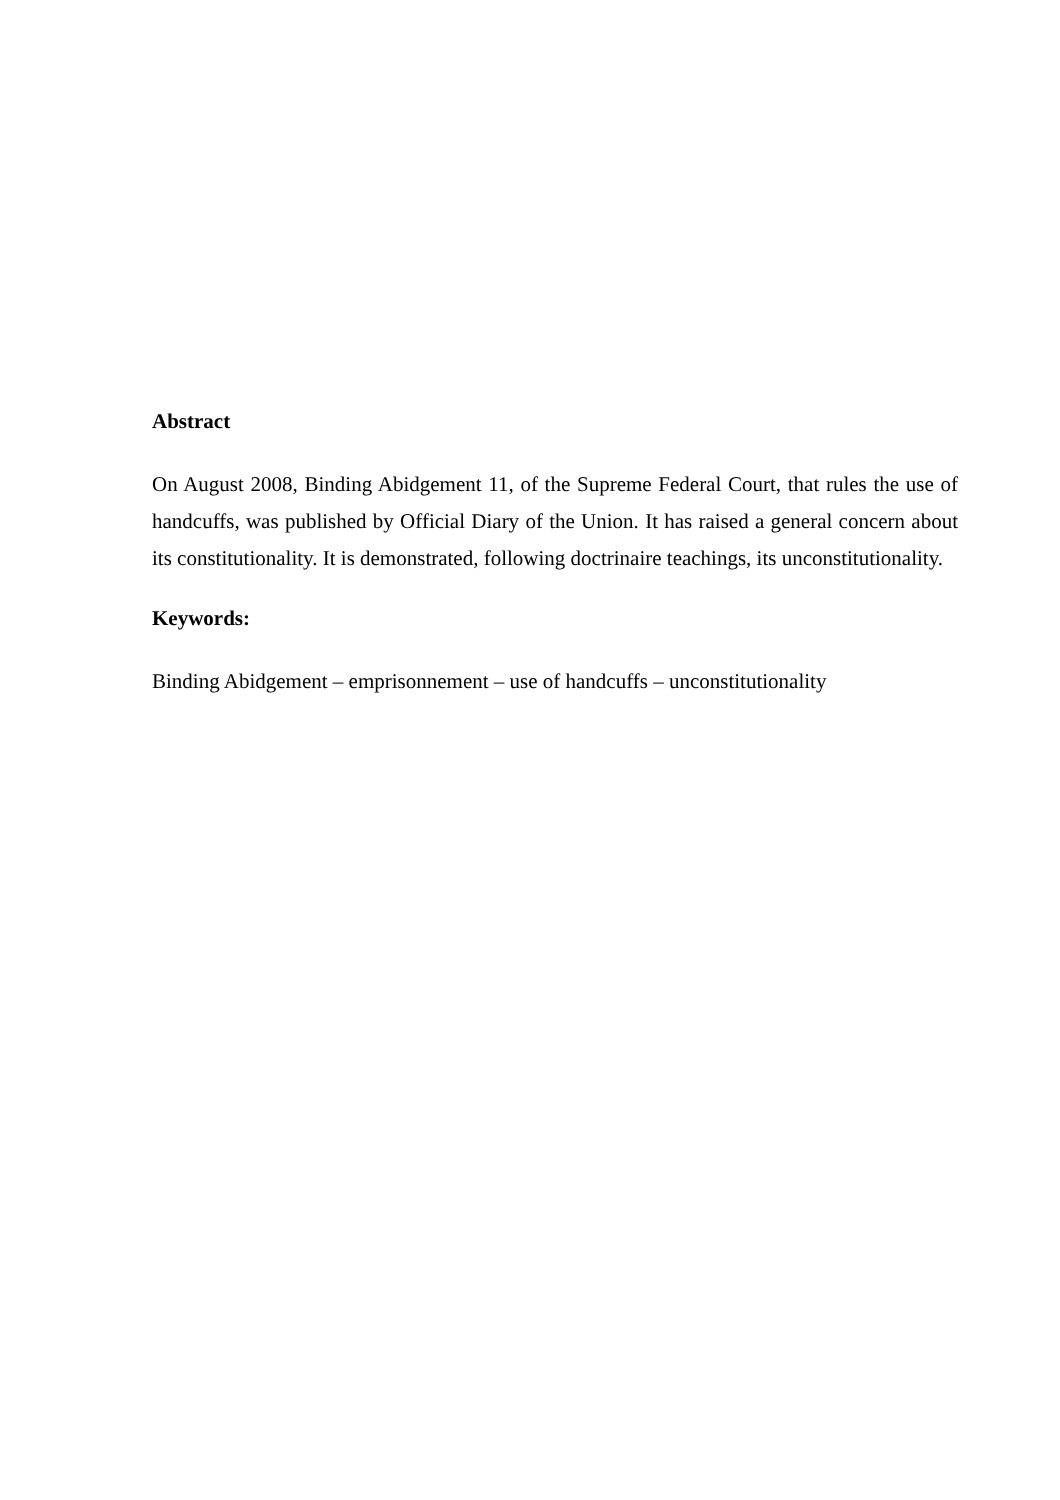Abstract
On August 2008, Binding Abidgement 11, of the Supreme Federal Court, that rules the use of handcuffs, was published by Official Diary of the Union. It has raised a general concern about its constitutionality. It is demonstrated, following doctrinaire teachings, its unconstitutionality.
Keywords:
Binding Abidgement – emprisonnement – use of handcuffs – unconstitutionality